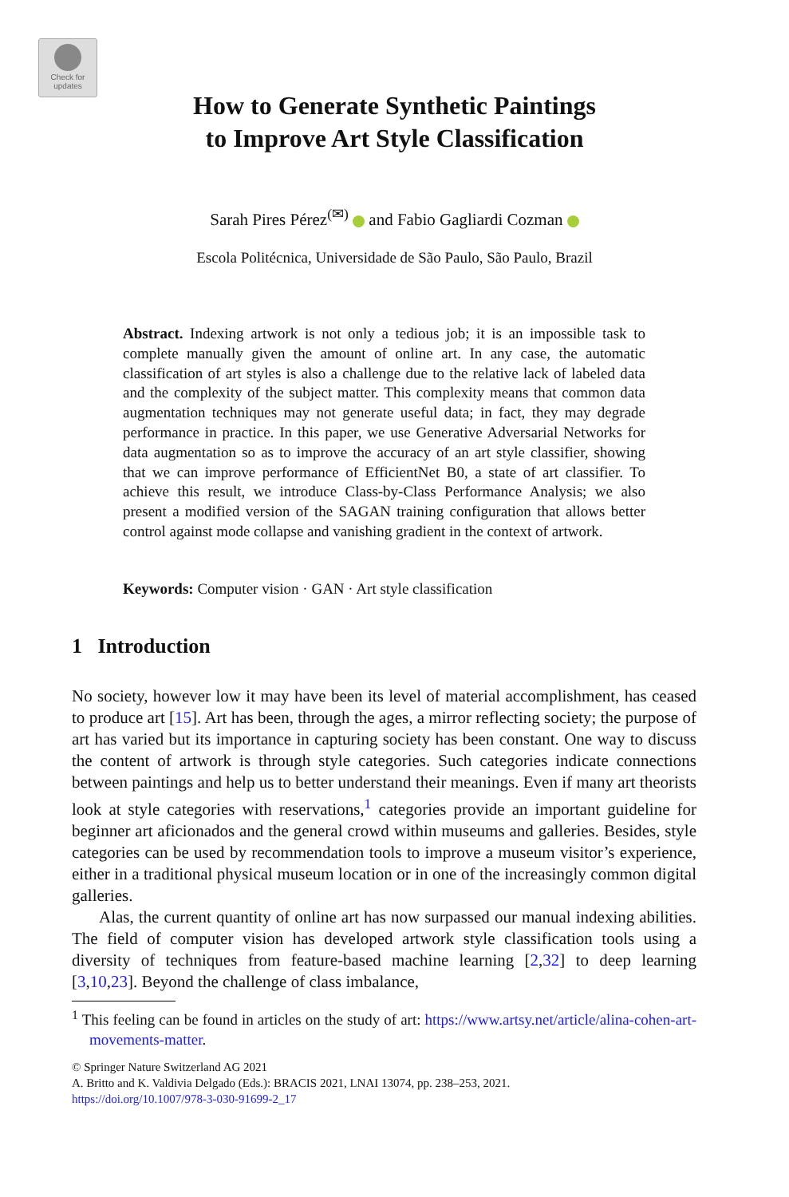Check for updates
How to Generate Synthetic Paintings
to Improve Art Style Classification
Sarah Pires Pérez<sup>(✉)</sup> and Fabio Gagliardi Cozman
Escola Politécnica, Universidade de São Paulo, São Paulo, Brazil
Abstract. Indexing artwork is not only a tedious job; it is an impossible task to complete manually given the amount of online art. In any case, the automatic classification of art styles is also a challenge due to the relative lack of labeled data and the complexity of the subject matter. This complexity means that common data augmentation techniques may not generate useful data; in fact, they may degrade performance in practice. In this paper, we use Generative Adversarial Networks for data augmentation so as to improve the accuracy of an art style classifier, showing that we can improve performance of EfficientNet B0, a state of art classifier. To achieve this result, we introduce Class-by-Class Performance Analysis; we also present a modified version of the SAGAN training configuration that allows better control against mode collapse and vanishing gradient in the context of artwork.
Keywords: Computer vision · GAN · Art style classification
1 Introduction
No society, however low it may have been its level of material accomplishment, has ceased to produce art [15]. Art has been, through the ages, a mirror reflecting society; the purpose of art has varied but its importance in capturing society has been constant. One way to discuss the content of artwork is through style categories. Such categories indicate connections between paintings and help us to better understand their meanings. Even if many art theorists look at style categories with reservations,<sup>1</sup> categories provide an important guideline for beginner art aficionados and the general crowd within museums and galleries. Besides, style categories can be used by recommendation tools to improve a museum visitor’s experience, either in a traditional physical museum location or in one of the increasingly common digital galleries.
Alas, the current quantity of online art has now surpassed our manual indexing abilities. The field of computer vision has developed artwork style classification tools using a diversity of techniques from feature-based machine learning [2,32] to deep learning [3,10,23]. Beyond the challenge of class imbalance,
<sup>1</sup> This feeling can be found in articles on the study of art: https://www.artsy.net/article/alina-cohen-art-movements-matter.
© Springer Nature Switzerland AG 2021
A. Britto and K. Valdivia Delgado (Eds.): BRACIS 2021, LNAI 13074, pp. 238–253, 2021.
https://doi.org/10.1007/978-3-030-91699-2_17